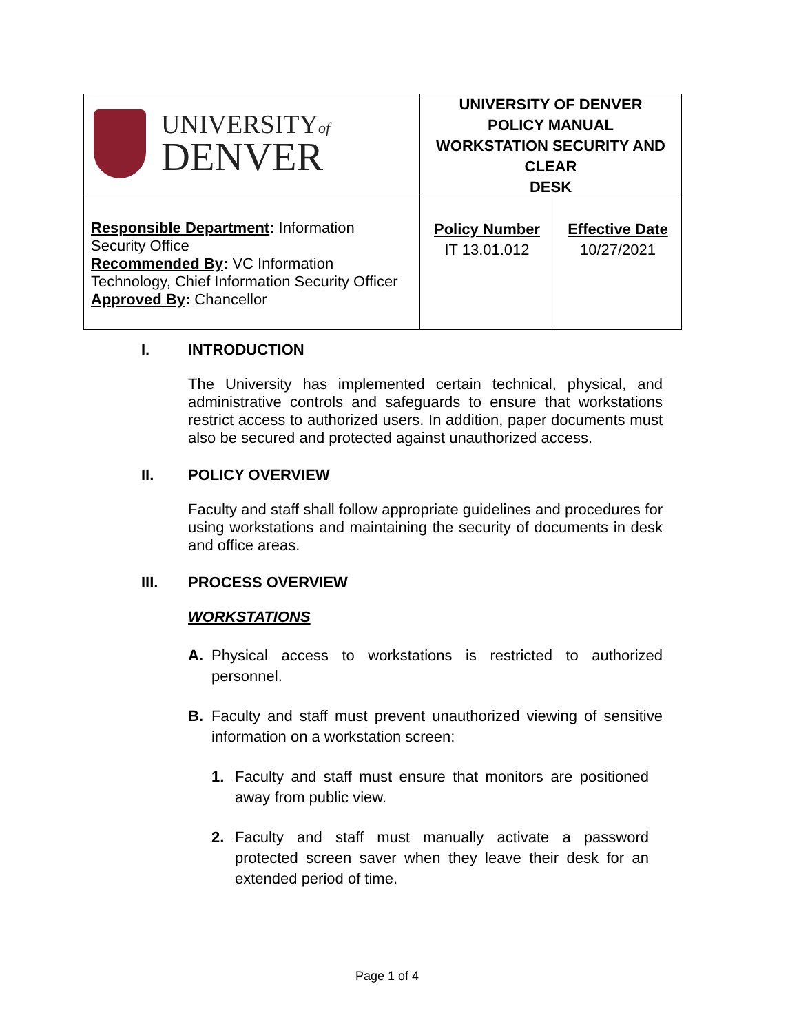| UNIVERSITY of DENVER | UNIVERSITY OF DENVER POLICY MANUAL WORKSTATION SECURITY AND CLEAR DESK | |
| Responsible Department : Information Security Office Recommended By : VC Information Technology, Chief Information Security Officer Approved By : Chancellor | Policy Number IT 13.01.012 | Effective Date 10/27/2021 |
I. INTRODUCTION
The University has implemented certain technical, physical, and administrative controls and safeguards to ensure that workstations restrict access to authorized users. In addition, paper documents must also be secured and protected against unauthorized access.
II. POLICY OVERVIEW
Faculty and staff shall follow appropriate guidelines and procedures for using workstations and maintaining the security of documents in desk and office areas.
III. PROCESS OVERVIEW
WORKSTATIONS
A. Physical access to workstations is restricted to authorized personnel.
B. Faculty and staff must prevent unauthorized viewing of sensitive information on a workstation screen:
1. Faculty and staff must ensure that monitors are positioned away from public view.
2. Faculty and staff must manually activate a password protected screen saver when they leave their desk for an extended period of time.
Page 1 of 4